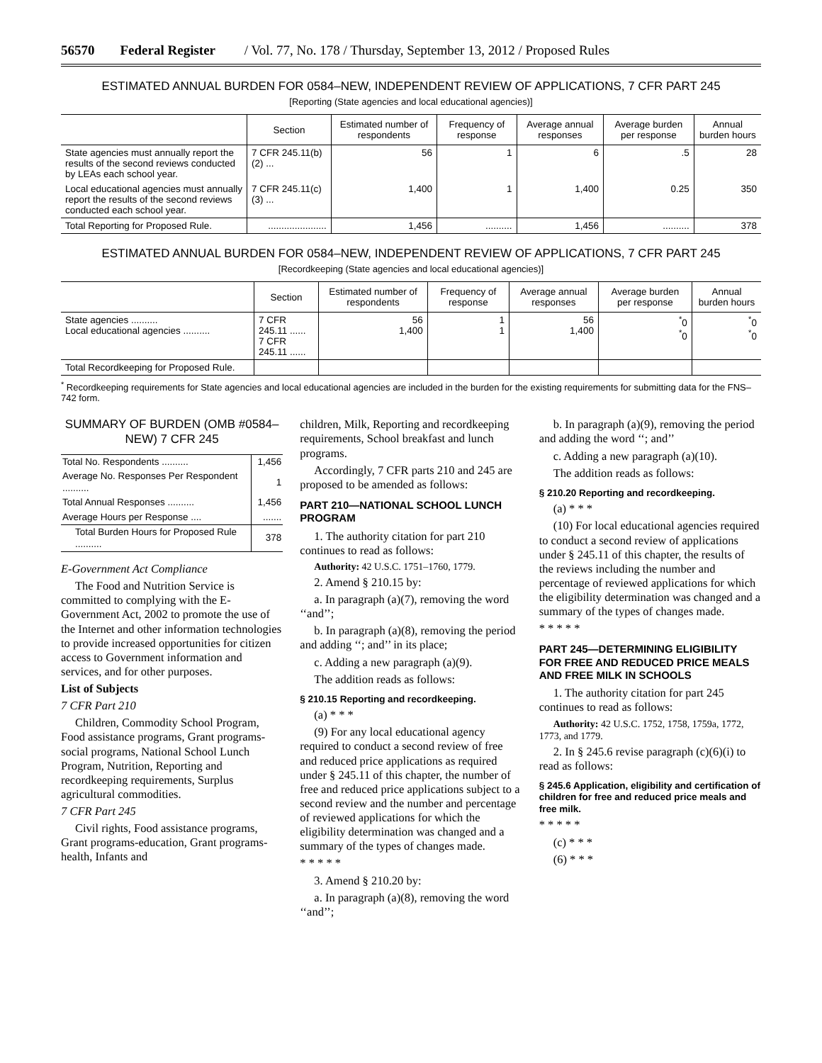56570 Federal Register / Vol. 77, No. 178 / Thursday, September 13, 2012 / Proposed Rules
ESTIMATED ANNUAL BURDEN FOR 0584–NEW, INDEPENDENT REVIEW OF APPLICATIONS, 7 CFR PART 245
[Reporting (State agencies and local educational agencies)]
| | Section | Estimated number of respondents | Frequency of response | Average annual responses | Average burden per response | Annual burden hours |
| --- | --- | --- | --- | --- | --- | --- |
| State agencies must annually report the results of the second reviews conducted by LEAs each school year. | 7 CFR 245.11(b)(2) ... | 56 | 1 | 6 | .5 | 28 |
| Local educational agencies must annually report the results of the second reviews conducted each school year. | 7 CFR 245.11(c)(3) ... | 1,400 | 1 | 1,400 | 0.25 | 350 |
| Total Reporting for Proposed Rule. | ...................... | 1,456 | .......... | 1,456 | .......... | 378 |
ESTIMATED ANNUAL BURDEN FOR 0584–NEW, INDEPENDENT REVIEW OF APPLICATIONS, 7 CFR PART 245
[Recordkeeping (State agencies and local educational agencies)]
| | Section | Estimated number of respondents | Frequency of response | Average annual responses | Average burden per response | Annual burden hours |
| --- | --- | --- | --- | --- | --- | --- |
| State agencies .......... Local educational agencies .......... | 7 CFR 245.11 ...... 7 CFR 245.11 ...... | 56 1,400 | 1 1 | 56 1,400 | <sup>*</sup> 0 <sup>*</sup> 0 | <sup>*</sup> 0 <sup>*</sup> 0 |
| Total Recordkeeping for Proposed Rule. | | | | | | |
<sup>*</sup> Recordkeeping requirements for State agencies and local educational agencies are included in the burden for the existing requirements for submitting data for the FNS–742 form.
SUMMARY OF BURDEN (OMB #0584–NEW) 7 CFR 245
| Total No. Respondents .......... | 1,456 |
| Average No. Responses Per Respondent .......... | 1 |
| Total Annual Responses .......... | 1,456 |
| Average Hours per Response .... | ....... |
| Total Burden Hours for Proposed Rule .......... | 378 |
E-Government Act Compliance
The Food and Nutrition Service is committed to complying with the E-Government Act, 2002 to promote the use of the Internet and other information technologies to provide increased opportunities for citizen access to Government information and services, and for other purposes.
List of Subjects
7 CFR Part 210
Children, Commodity School Program, Food assistance programs, Grant programs-social programs, National School Lunch Program, Nutrition, Reporting and recordkeeping requirements, Surplus agricultural commodities.
7 CFR Part 245
Civil rights, Food assistance programs, Grant programs-education, Grant programs-health, Infants and
children, Milk, Reporting and recordkeeping requirements, School breakfast and lunch programs.
Accordingly, 7 CFR parts 210 and 245 are proposed to be amended as follows:
PART 210—NATIONAL SCHOOL LUNCH PROGRAM
1. The authority citation for part 210 continues to read as follows:
Authority: 42 U.S.C. 1751–1760, 1779.
2. Amend § 210.15 by:
a. In paragraph (a)(7), removing the word ‘‘and’’;
b. In paragraph (a)(8), removing the period and adding ‘‘; and’’ in its place;
c. Adding a new paragraph (a)(9).
The addition reads as follows:
§ 210.15 Reporting and recordkeeping.
(a) * * *
(9) For any local educational agency required to conduct a second review of free and reduced price applications as required under § 245.11 of this chapter, the number of free and reduced price applications subject to a second review and the number and percentage of reviewed applications for which the eligibility determination was changed and a summary of the types of changes made.
* * * * *
3. Amend § 210.20 by:
a. In paragraph (a)(8), removing the word ‘‘and’’;
b. In paragraph (a)(9), removing the period and adding the word ‘‘; and’’
c. Adding a new paragraph (a)(10).
The addition reads as follows:
§ 210.20 Reporting and recordkeeping.
(a) * * *
(10) For local educational agencies required to conduct a second review of applications under § 245.11 of this chapter, the results of the reviews including the number and percentage of reviewed applications for which the eligibility determination was changed and a summary of the types of changes made.
* * * * *
PART 245—DETERMINING ELIGIBILITY FOR FREE AND REDUCED PRICE MEALS AND FREE MILK IN SCHOOLS
1. The authority citation for part 245 continues to read as follows:
Authority: 42 U.S.C. 1752, 1758, 1759a, 1772, 1773, and 1779.
2. In § 245.6 revise paragraph (c)(6)(i) to read as follows:
§ 245.6 Application, eligibility and certification of children for free and reduced price meals and free milk.
* * * * *
(c) * * *
(6) * * *